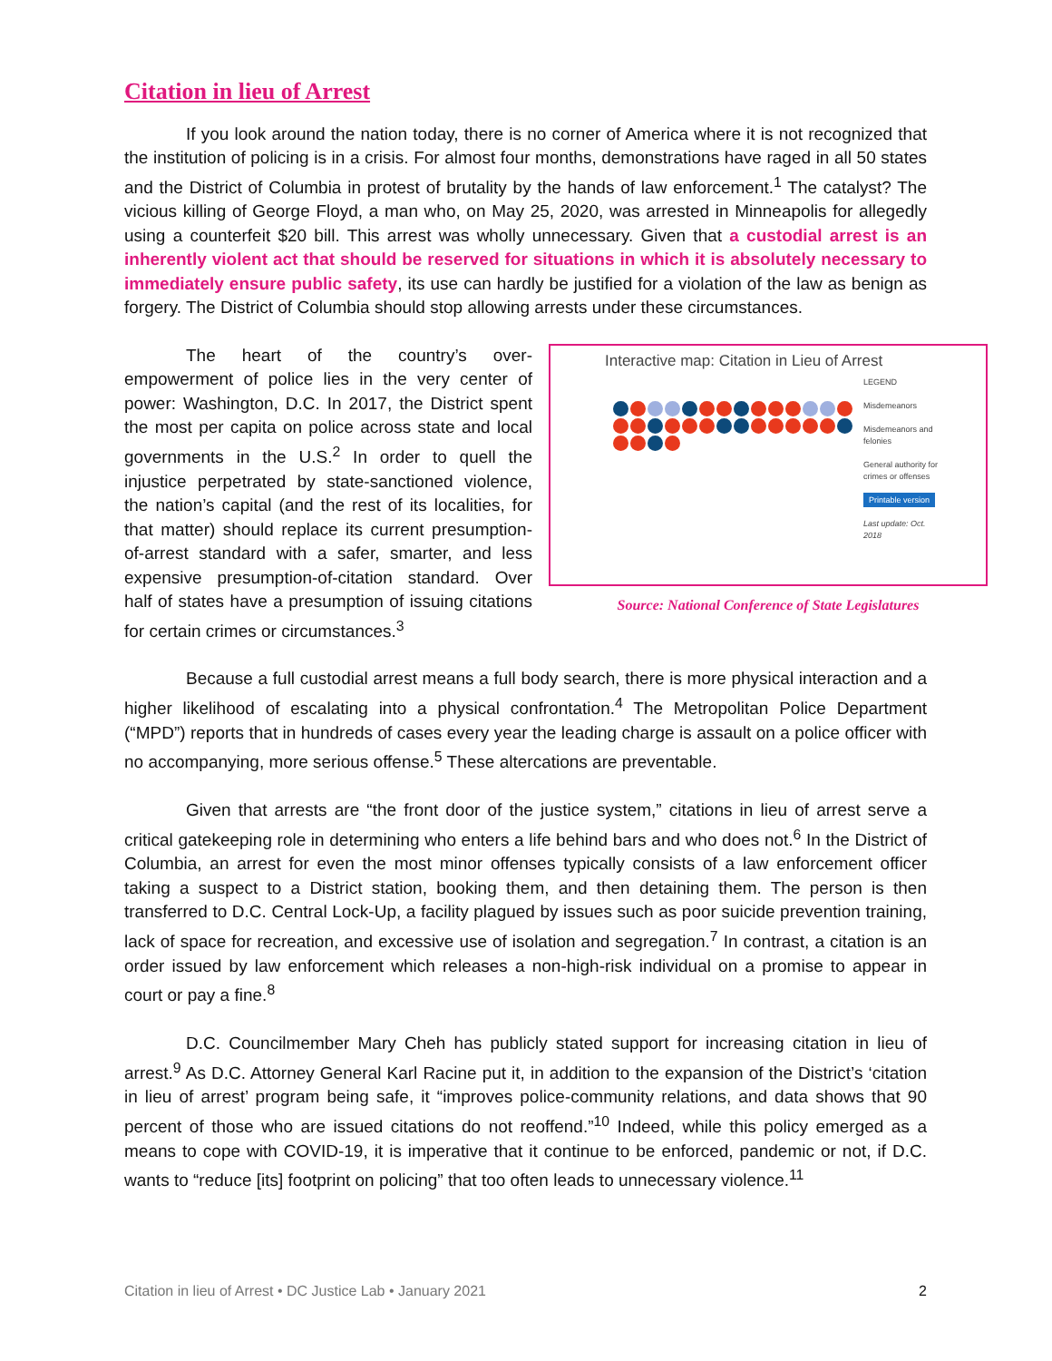Citation in lieu of Arrest
If you look around the nation today, there is no corner of America where it is not recognized that the institution of policing is in a crisis. For almost four months, demonstrations have raged in all 50 states and the District of Columbia in protest of brutality by the hands of law enforcement.<sup>1</sup> The catalyst? The vicious killing of George Floyd, a man who, on May 25, 2020, was arrested in Minneapolis for allegedly using a counterfeit $20 bill. This arrest was wholly unnecessary. Given that a custodial arrest is an inherently violent act that should be reserved for situations in which it is absolutely necessary to immediately ensure public safety, its use can hardly be justified for a violation of the law as benign as forgery. The District of Columbia should stop allowing arrests under these circumstances.
The heart of the country’s over-empowerment of police lies in the very center of power: Washington, D.C. In 2017, the District spent the most per capita on police across state and local governments in the U.S.<sup>2</sup> In order to quell the injustice perpetrated by state-sanctioned violence, the nation’s capital (and the rest of its localities, for that matter) should replace its current presumption-of-arrest standard with a safer, smarter, and less expensive presumption-of-citation standard. Over half of states have a presumption of issuing citations for certain crimes or circumstances.<sup>3</sup>
Interactive map: Citation in Lieu of Arrest
LEGEND
Misdemeanors
Misdemeanors and felonies
General authority for crimes or offenses
Printable version
Last update: Oct. 2018
Source: National Conference of State Legislatures
Because a full custodial arrest means a full body search, there is more physical interaction and a higher likelihood of escalating into a physical confrontation.<sup>4</sup> The Metropolitan Police Department (“MPD”) reports that in hundreds of cases every year the leading charge is assault on a police officer with no accompanying, more serious offense.<sup>5</sup> These altercations are preventable.
Given that arrests are “the front door of the justice system,” citations in lieu of arrest serve a critical gatekeeping role in determining who enters a life behind bars and who does not.<sup>6</sup> In the District of Columbia, an arrest for even the most minor offenses typically consists of a law enforcement officer taking a suspect to a District station, booking them, and then detaining them. The person is then transferred to D.C. Central Lock-Up, a facility plagued by issues such as poor suicide prevention training, lack of space for recreation, and excessive use of isolation and segregation.<sup>7</sup> In contrast, a citation is an order issued by law enforcement which releases a non-high-risk individual on a promise to appear in court or pay a fine.<sup>8</sup>
D.C. Councilmember Mary Cheh has publicly stated support for increasing citation in lieu of arrest.<sup>9</sup> As D.C. Attorney General Karl Racine put it, in addition to the expansion of the District’s ‘citation in lieu of arrest’ program being safe, it “improves police-community relations, and data shows that 90 percent of those who are issued citations do not reoffend.”<sup>10</sup> Indeed, while this policy emerged as a means to cope with COVID-19, it is imperative that it continue to be enforced, pandemic or not, if D.C. wants to “reduce [its] footprint on policing” that too often leads to unnecessary violence.<sup>11</sup>
Citation in lieu of Arrest • DC Justice Lab • January 2021 2